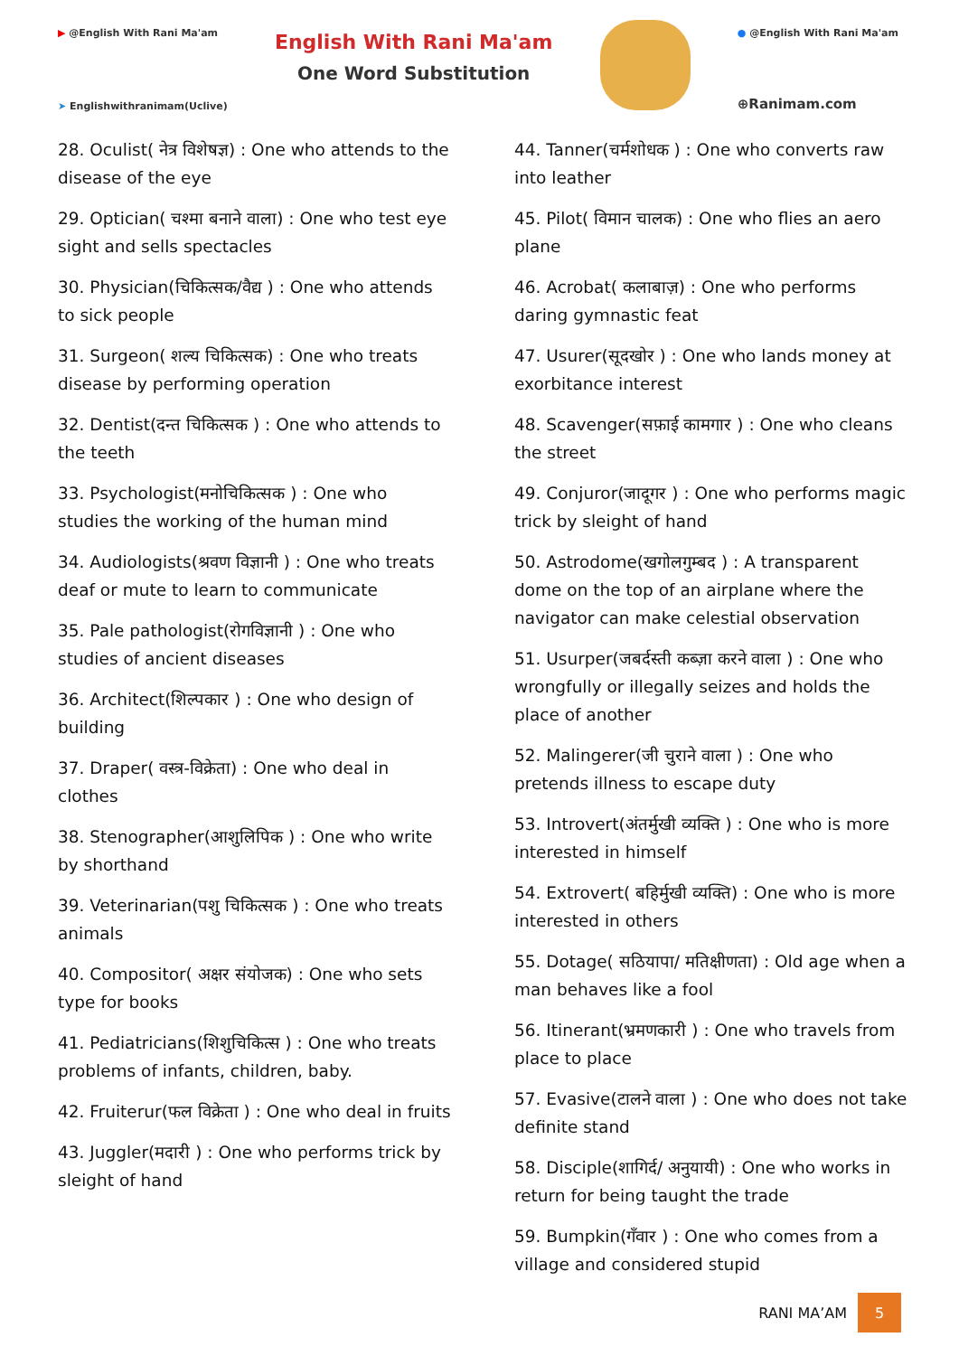▶ @English With Rani Ma'am
➤ Englishwithranimam(Uclive)
English With Rani Ma'am
One Word Substitution
● @English With Rani Ma'am
⊕Ranimam.com
28. Oculist( नेत्र विशेषज्ञ) : One who attends to the disease of the eye
29. Optician( चश्मा बनाने वाला) : One who test eye sight and sells spectacles
30. Physician(चिकित्सक/वैद्य ) : One who attends to sick people
31. Surgeon( शल्य चिकित्सक) : One who treats disease by performing operation
32. Dentist(दन्त चिकित्सक ) : One who attends to the teeth
33. Psychologist(मनोचिकित्सक ) : One who studies the working of the human mind
34. Audiologists(श्रवण विज्ञानी ) : One who treats deaf or mute to learn to communicate
35. Pale pathologist(रोगविज्ञानी ) : One who studies of ancient diseases
36. Architect(शिल्पकार ) : One who design of building
37. Draper( वस्त्र-विक्रेता) : One who deal in clothes
38. Stenographer(आशुलिपिक ) : One who write by shorthand
39. Veterinarian(पशु चिकित्सक ) : One who treats animals
40. Compositor( अक्षर संयोजक) : One who sets type for books
41. Pediatricians(शिशुचिकित्स ) : One who treats problems of infants, children, baby.
42. Fruiterur(फल विक्रेता ) : One who deal in fruits
43. Juggler(मदारी ) : One who performs trick by sleight of hand
44. Tanner(चर्मशोधक ) : One who converts raw into leather
45. Pilot( विमान चालक) : One who flies an aero plane
46. Acrobat( कलाबाज़) : One who performs daring gymnastic feat
47. Usurer(सूदखोर ) : One who lands money at exorbitance interest
48. Scavenger(सफ़ाई कामगार ) : One who cleans the street
49. Conjuror(जादूगर ) : One who performs magic trick by sleight of hand
50. Astrodome(खगोलगुम्बद ) : A transparent dome on the top of an airplane where the navigator can make celestial observation
51. Usurper(जबर्दस्ती कब्ज़ा करने वाला ) : One who wrongfully or illegally seizes and holds the place of another
52. Malingerer(जी चुराने वाला ) : One who pretends illness to escape duty
53. Introvert(अंतर्मुखी व्यक्ति ) : One who is more interested in himself
54. Extrovert( बहिर्मुखी व्यक्ति) : One who is more interested in others
55. Dotage( सठियापा/ मतिक्षीणता) : Old age when a man behaves like a fool
56. Itinerant(भ्रमणकारी ) : One who travels from place to place
57. Evasive(टालने वाला ) : One who does not take definite stand
58. Disciple(शागिर्द/ अनुयायी) : One who works in return for being taught the trade
59. Bumpkin(गँवार ) : One who comes from a village and considered stupid
RANI MA’AM
5